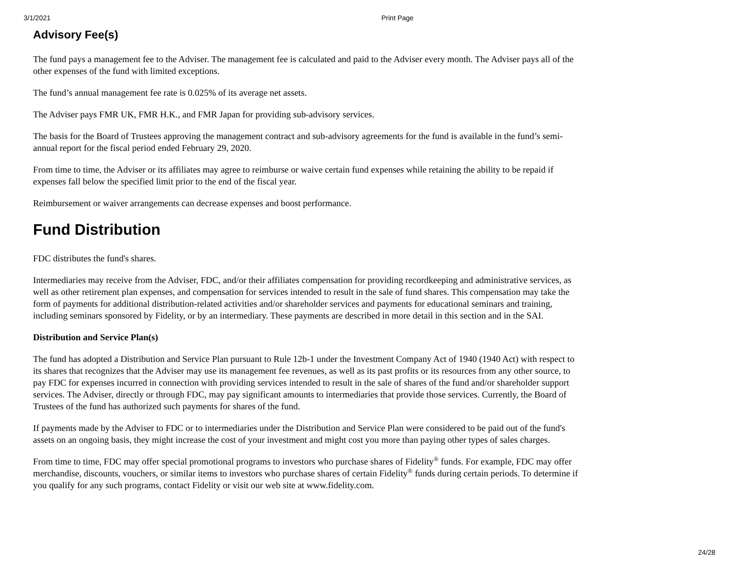3/1/2021 Print Page
Advisory Fee(s)
The fund pays a management fee to the Adviser. The management fee is calculated and paid to the Adviser every month. The Adviser pays all of the other expenses of the fund with limited exceptions.
The fund’s annual management fee rate is 0.025% of its average net assets.
The Adviser pays FMR UK, FMR H.K., and FMR Japan for providing sub-advisory services.
The basis for the Board of Trustees approving the management contract and sub-advisory agreements for the fund is available in the fund’s semi-annual report for the fiscal period ended February 29, 2020.
From time to time, the Adviser or its affiliates may agree to reimburse or waive certain fund expenses while retaining the ability to be repaid if expenses fall below the specified limit prior to the end of the fiscal year.
Reimbursement or waiver arrangements can decrease expenses and boost performance.
Fund Distribution
FDC distributes the fund's shares.
Intermediaries may receive from the Adviser, FDC, and/or their affiliates compensation for providing recordkeeping and administrative services, as well as other retirement plan expenses, and compensation for services intended to result in the sale of fund shares. This compensation may take the form of payments for additional distribution-related activities and/or shareholder services and payments for educational seminars and training, including seminars sponsored by Fidelity, or by an intermediary. These payments are described in more detail in this section and in the SAI.
Distribution and Service Plan(s)
The fund has adopted a Distribution and Service Plan pursuant to Rule 12b-1 under the Investment Company Act of 1940 (1940 Act) with respect to its shares that recognizes that the Adviser may use its management fee revenues, as well as its past profits or its resources from any other source, to pay FDC for expenses incurred in connection with providing services intended to result in the sale of shares of the fund and/or shareholder support services. The Adviser, directly or through FDC, may pay significant amounts to intermediaries that provide those services. Currently, the Board of Trustees of the fund has authorized such payments for shares of the fund.
If payments made by the Adviser to FDC or to intermediaries under the Distribution and Service Plan were considered to be paid out of the fund's assets on an ongoing basis, they might increase the cost of your investment and might cost you more than paying other types of sales charges.
From time to time, FDC may offer special promotional programs to investors who purchase shares of Fidelity<sup>®</sup> funds. For example, FDC may offer merchandise, discounts, vouchers, or similar items to investors who purchase shares of certain Fidelity<sup>®</sup> funds during certain periods. To determine if you qualify for any such programs, contact Fidelity or visit our web site at www.fidelity.com.
24/28